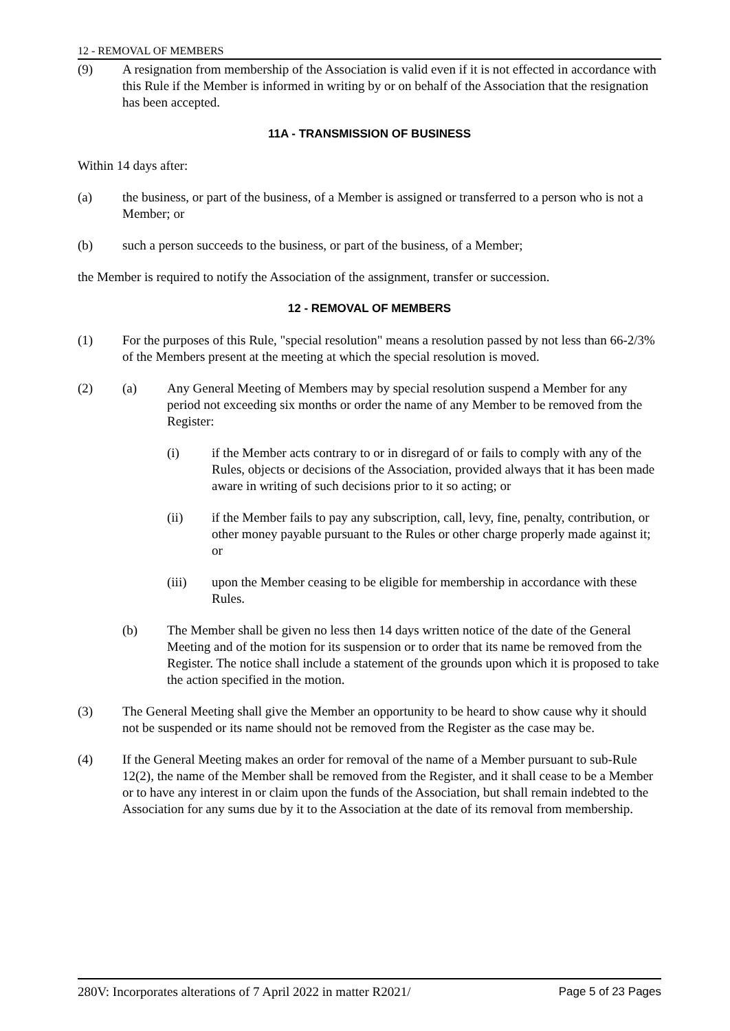12 - REMOVAL OF MEMBERS
(9) A resignation from membership of the Association is valid even if it is not effected in accordance with this Rule if the Member is informed in writing by or on behalf of the Association that the resignation has been accepted.
11A - TRANSMISSION OF BUSINESS
Within 14 days after:
(a) the business, or part of the business, of a Member is assigned or transferred to a person who is not a Member; or
(b) such a person succeeds to the business, or part of the business, of a Member;
the Member is required to notify the Association of the assignment, transfer or succession.
12 - REMOVAL OF MEMBERS
(1) For the purposes of this Rule, "special resolution" means a resolution passed by not less than 66-2/3% of the Members present at the meeting at which the special resolution is moved.
(2) (a) Any General Meeting of Members may by special resolution suspend a Member for any period not exceeding six months or order the name of any Member to be removed from the Register:
(i) if the Member acts contrary to or in disregard of or fails to comply with any of the Rules, objects or decisions of the Association, provided always that it has been made aware in writing of such decisions prior to it so acting; or
(ii) if the Member fails to pay any subscription, call, levy, fine, penalty, contribution, or other money payable pursuant to the Rules or other charge properly made against it; or
(iii) upon the Member ceasing to be eligible for membership in accordance with these Rules.
(b) The Member shall be given no less then 14 days written notice of the date of the General Meeting and of the motion for its suspension or to order that its name be removed from the Register. The notice shall include a statement of the grounds upon which it is proposed to take the action specified in the motion.
(3) The General Meeting shall give the Member an opportunity to be heard to show cause why it should not be suspended or its name should not be removed from the Register as the case may be.
(4) If the General Meeting makes an order for removal of the name of a Member pursuant to sub-Rule 12(2), the name of the Member shall be removed from the Register, and it shall cease to be a Member or to have any interest in or claim upon the funds of the Association, but shall remain indebted to the Association for any sums due by it to the Association at the date of its removal from membership.
280V: Incorporates alterations of 7 April 2022 in matter R2021/ Page 5 of 23 Pages